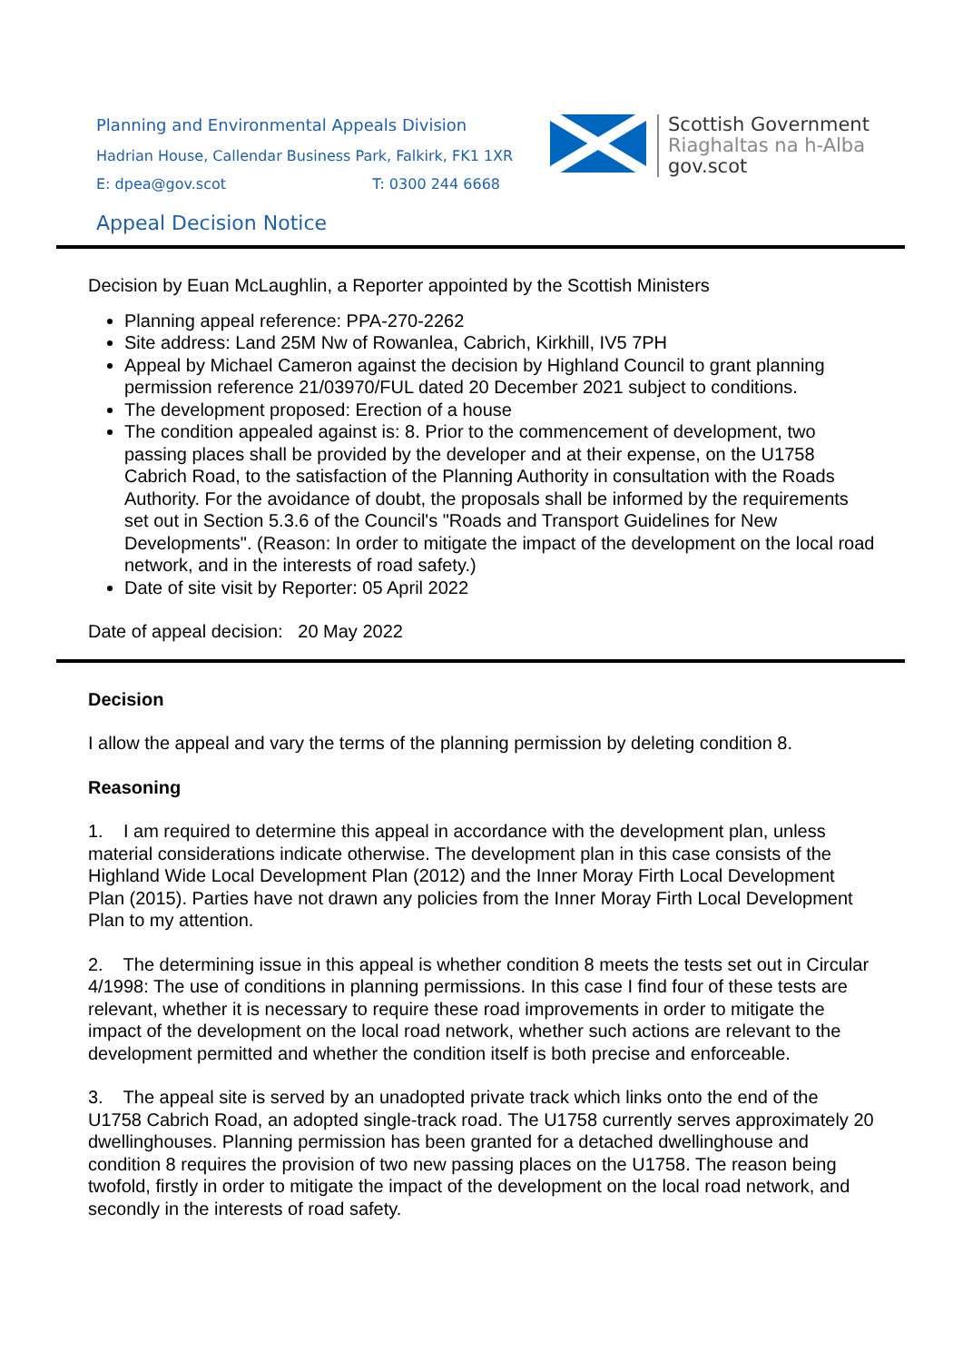Planning and Environmental Appeals Division
Hadrian House, Callendar Business Park, Falkirk, FK1 1XR
E: dpea@gov.scot T: 0300 244 6668
Appeal Decision Notice
Scottish Government
Riaghaltas na h-Alba
gov.scot
Decision by Euan McLaughlin, a Reporter appointed by the Scottish Ministers
Planning appeal reference: PPA-270-2262
Site address: Land 25M Nw of Rowanlea, Cabrich, Kirkhill, IV5 7PH
Appeal by Michael Cameron against the decision by Highland Council to grant planning permission reference 21/03970/FUL dated 20 December 2021 subject to conditions.
The development proposed: Erection of a house
The condition appealed against is: 8. Prior to the commencement of development, two passing places shall be provided by the developer and at their expense, on the U1758 Cabrich Road, to the satisfaction of the Planning Authority in consultation with the Roads Authority. For the avoidance of doubt, the proposals shall be informed by the requirements set out in Section 5.3.6 of the Council's "Roads and Transport Guidelines for New Developments". (Reason: In order to mitigate the impact of the development on the local road network, and in the interests of road safety.)
Date of site visit by Reporter: 05 April 2022
Date of appeal decision: 20 May 2022
Decision
I allow the appeal and vary the terms of the planning permission by deleting condition 8.
Reasoning
1. I am required to determine this appeal in accordance with the development plan, unless material considerations indicate otherwise. The development plan in this case consists of the Highland Wide Local Development Plan (2012) and the Inner Moray Firth Local Development Plan (2015). Parties have not drawn any policies from the Inner Moray Firth Local Development Plan to my attention.
2. The determining issue in this appeal is whether condition 8 meets the tests set out in Circular 4/1998: The use of conditions in planning permissions. In this case I find four of these tests are relevant, whether it is necessary to require these road improvements in order to mitigate the impact of the development on the local road network, whether such actions are relevant to the development permitted and whether the condition itself is both precise and enforceable.
3. The appeal site is served by an unadopted private track which links onto the end of the U1758 Cabrich Road, an adopted single-track road. The U1758 currently serves approximately 20 dwellinghouses. Planning permission has been granted for a detached dwellinghouse and condition 8 requires the provision of two new passing places on the U1758. The reason being twofold, firstly in order to mitigate the impact of the development on the local road network, and secondly in the interests of road safety.